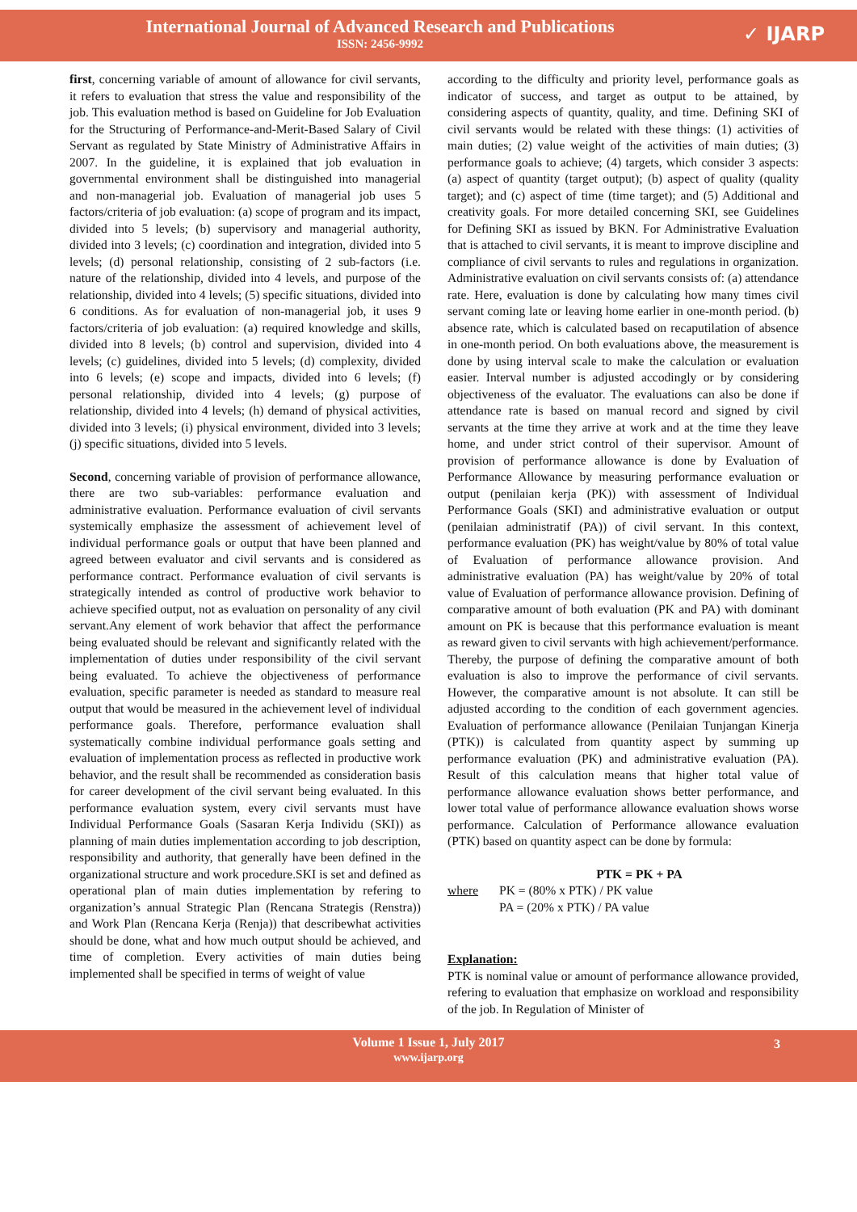International Journal of Advanced Research and Publications
ISSN: 2456-9992
✓ IJARP
first, concerning variable of amount of allowance for civil servants, it refers to evaluation that stress the value and responsibility of the job. This evaluation method is based on Guideline for Job Evaluation for the Structuring of Performance-and-Merit-Based Salary of Civil Servant as regulated by State Ministry of Administrative Affairs in 2007. In the guideline, it is explained that job evaluation in governmental environment shall be distinguished into managerial and non-managerial job. Evaluation of managerial job uses 5 factors/criteria of job evaluation: (a) scope of program and its impact, divided into 5 levels; (b) supervisory and managerial authority, divided into 3 levels; (c) coordination and integration, divided into 5 levels; (d) personal relationship, consisting of 2 sub-factors (i.e. nature of the relationship, divided into 4 levels, and purpose of the relationship, divided into 4 levels; (5) specific situations, divided into 6 conditions. As for evaluation of non-managerial job, it uses 9 factors/criteria of job evaluation: (a) required knowledge and skills, divided into 8 levels; (b) control and supervision, divided into 4 levels; (c) guidelines, divided into 5 levels; (d) complexity, divided into 6 levels; (e) scope and impacts, divided into 6 levels; (f) personal relationship, divided into 4 levels; (g) purpose of relationship, divided into 4 levels; (h) demand of physical activities, divided into 3 levels; (i) physical environment, divided into 3 levels; (j) specific situations, divided into 5 levels.
Second, concerning variable of provision of performance allowance, there are two sub-variables: performance evaluation and administrative evaluation. Performance evaluation of civil servants systemically emphasize the assessment of achievement level of individual performance goals or output that have been planned and agreed between evaluator and civil servants and is considered as performance contract. Performance evaluation of civil servants is strategically intended as control of productive work behavior to achieve specified output, not as evaluation on personality of any civil servant.Any element of work behavior that affect the performance being evaluated should be relevant and significantly related with the implementation of duties under responsibility of the civil servant being evaluated. To achieve the objectiveness of performance evaluation, specific parameter is needed as standard to measure real output that would be measured in the achievement level of individual performance goals. Therefore, performance evaluation shall systematically combine individual performance goals setting and evaluation of implementation process as reflected in productive work behavior, and the result shall be recommended as consideration basis for career development of the civil servant being evaluated. In this performance evaluation system, every civil servants must have Individual Performance Goals (Sasaran Kerja Individu (SKI)) as planning of main duties implementation according to job description, responsibility and authority, that generally have been defined in the organizational structure and work procedure.SKI is set and defined as operational plan of main duties implementation by refering to organization’s annual Strategic Plan (Rencana Strategis (Renstra)) and Work Plan (Rencana Kerja (Renja)) that describewhat activities should be done, what and how much output should be achieved, and time of completion. Every activities of main duties being implemented shall be specified in terms of weight of value
according to the difficulty and priority level, performance goals as indicator of success, and target as output to be attained, by considering aspects of quantity, quality, and time. Defining SKI of civil servants would be related with these things: (1) activities of main duties; (2) value weight of the activities of main duties; (3) performance goals to achieve; (4) targets, which consider 3 aspects: (a) aspect of quantity (target output); (b) aspect of quality (quality target); and (c) aspect of time (time target); and (5) Additional and creativity goals. For more detailed concerning SKI, see Guidelines for Defining SKI as issued by BKN. For Administrative Evaluation that is attached to civil servants, it is meant to improve discipline and compliance of civil servants to rules and regulations in organization. Administrative evaluation on civil servants consists of: (a) attendance rate. Here, evaluation is done by calculating how many times civil servant coming late or leaving home earlier in one-month period. (b) absence rate, which is calculated based on recaputilation of absence in one-month period. On both evaluations above, the measurement is done by using interval scale to make the calculation or evaluation easier. Interval number is adjusted accodingly or by considering objectiveness of the evaluator. The evaluations can also be done if attendance rate is based on manual record and signed by civil servants at the time they arrive at work and at the time they leave home, and under strict control of their supervisor. Amount of provision of performance allowance is done by Evaluation of Performance Allowance by measuring performance evaluation or output (penilaian kerja (PK)) with assessment of Individual Performance Goals (SKI) and administrative evaluation or output (penilaian administratif (PA)) of civil servant. In this context, performance evaluation (PK) has weight/value by 80% of total value of Evaluation of performance allowance provision. And administrative evaluation (PA) has weight/value by 20% of total value of Evaluation of performance allowance provision. Defining of comparative amount of both evaluation (PK and PA) with dominant amount on PK is because that this performance evaluation is meant as reward given to civil servants with high achievement/performance. Thereby, the purpose of defining the comparative amount of both evaluation is also to improve the performance of civil servants. However, the comparative amount is not absolute. It can still be adjusted according to the condition of each government agencies. Evaluation of performance allowance (Penilaian Tunjangan Kinerja (PTK)) is calculated from quantity aspect by summing up performance evaluation (PK) and administrative evaluation (PA). Result of this calculation means that higher total value of performance allowance evaluation shows better performance, and lower total value of performance allowance evaluation shows worse performance. Calculation of Performance allowance evaluation (PTK) based on quantity aspect can be done by formula:
PTK = PK + PA
where PK = (80% x PTK) / PK value
PA = (20% x PTK) / PA value
Explanation:
PTK is nominal value or amount of performance allowance provided, refering to evaluation that emphasize on workload and responsibility of the job. In Regulation of Minister of
Volume 1 Issue 1, July 2017
www.ijarp.org
3